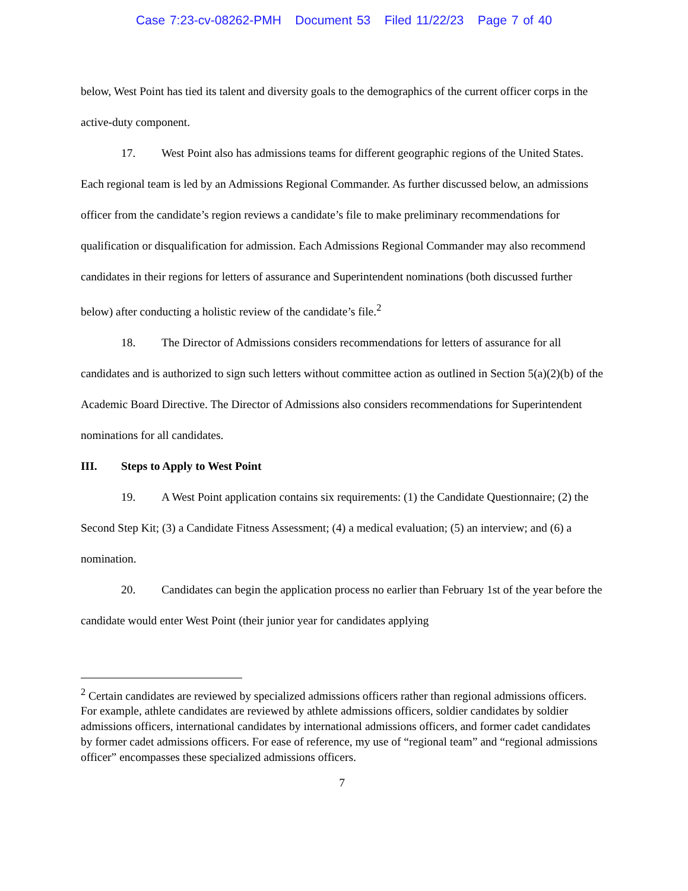Case 7:23-cv-08262-PMH Document 53 Filed 11/22/23 Page 7 of 40
below, West Point has tied its talent and diversity goals to the demographics of the current officer corps in the active-duty component.
17. West Point also has admissions teams for different geographic regions of the United States. Each regional team is led by an Admissions Regional Commander. As further discussed below, an admissions officer from the candidate’s region reviews a candidate’s file to make preliminary recommendations for qualification or disqualification for admission. Each Admissions Regional Commander may also recommend candidates in their regions for letters of assurance and Superintendent nominations (both discussed further below) after conducting a holistic review of the candidate’s file.<sup>2</sup>
18. The Director of Admissions considers recommendations for letters of assurance for all candidates and is authorized to sign such letters without committee action as outlined in Section 5(a)(2)(b) of the Academic Board Directive. The Director of Admissions also considers recommendations for Superintendent nominations for all candidates.
III. Steps to Apply to West Point
19. A West Point application contains six requirements: (1) the Candidate Questionnaire; (2) the Second Step Kit; (3) a Candidate Fitness Assessment; (4) a medical evaluation; (5) an interview; and (6) a nomination.
20. Candidates can begin the application process no earlier than February 1st of the year before the candidate would enter West Point (their junior year for candidates applying
<sup>2</sup> Certain candidates are reviewed by specialized admissions officers rather than regional admissions officers. For example, athlete candidates are reviewed by athlete admissions officers, soldier candidates by soldier admissions officers, international candidates by international admissions officers, and former cadet candidates by former cadet admissions officers. For ease of reference, my use of “regional team” and “regional admissions officer” encompasses these specialized admissions officers.
7